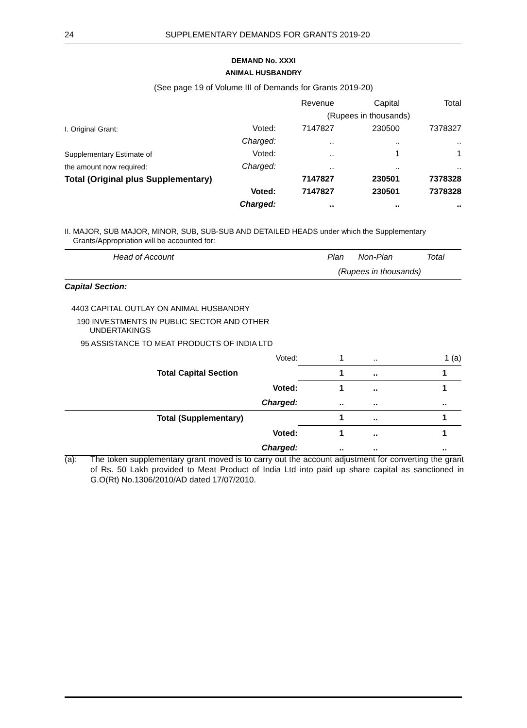24
SUPPLEMENTARY DEMANDS FOR GRANTS 2019-20
DEMAND No. XXXI
ANIMAL HUSBANDRY
(See page 19 of Volume III of Demands for Grants 2019-20)
| | | Revenue | Capital | Total |
| | | (Rupees in thousands) | | |
| I. Original Grant: | Voted: | 7147827 | 230500 | 7378327 |
| | Charged: | .. | .. | .. |
| Supplementary Estimate of | Voted: | .. | 1 | 1 |
| the amount now required: | Charged: | .. | .. | .. |
| Total (Original plus Supplementary) | | 7147827 | 230501 | 7378328 |
| | Voted: | 7147827 | 230501 | 7378328 |
| | Charged: | .. | .. | .. |
II. MAJOR, SUB MAJOR, MINOR, SUB, SUB-SUB AND DETAILED HEADS under which the Supplementary
Grants/Appropriation will be accounted for:
| Head of Account | Plan | Non-Plan | Total |
| | (Rupees in thousands) | | |
| Capital Section: | | | |
| 4403 CAPITAL OUTLAY ON ANIMAL HUSBANDRY | | | |
| 190 INVESTMENTS IN PUBLIC SECTOR AND OTHER UNDERTAKINGS | | | |
| 95 ASSISTANCE TO MEAT PRODUCTS OF INDIA LTD | | | |
| Voted: | 1 | .. | 1 (a) |
| Total Capital Section | 1 | .. | 1 |
| Voted: | 1 | .. | 1 |
| Charged: | .. | .. | .. |
| Total (Supplementary) | 1 | .. | 1 |
| Voted: | 1 | .. | 1 |
| Charged: | .. | .. | .. |
(a): The token supplementary grant moved is to carry out the account adjustment for converting the grant of Rs. 50 Lakh provided to Meat Product of India Ltd into paid up share capital as sanctioned in G.O(Rt) No.1306/2010/AD dated 17/07/2010.